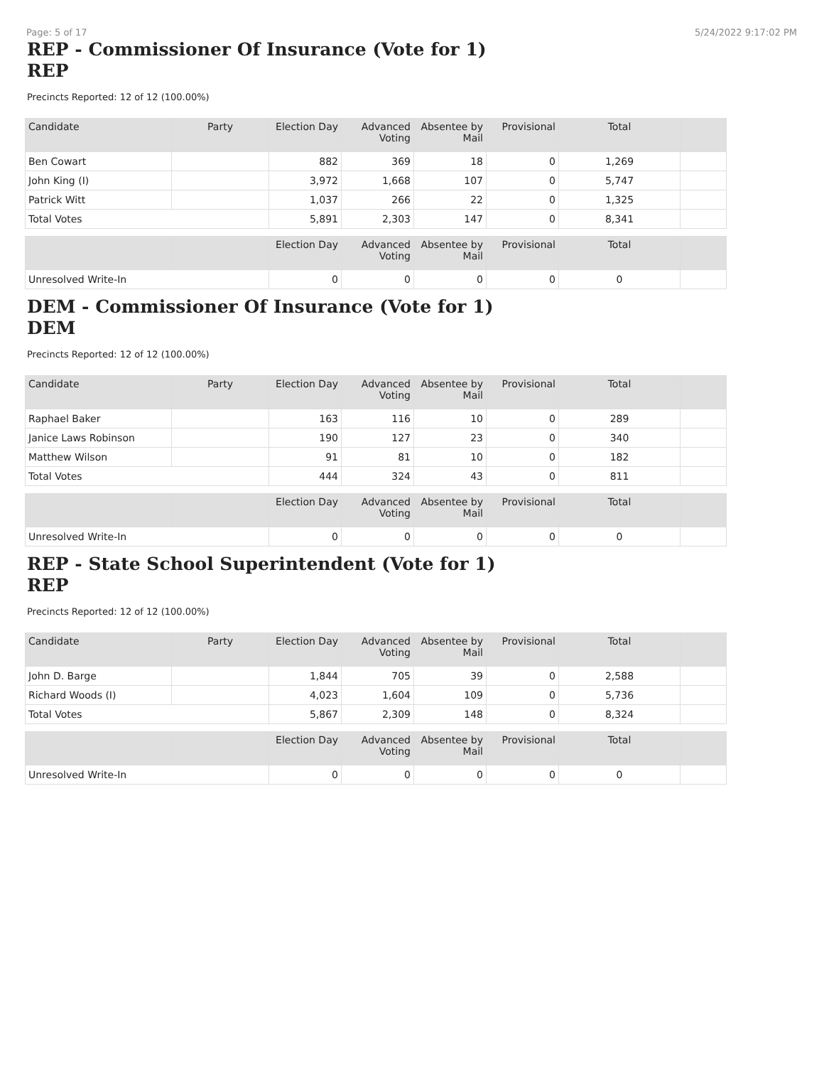Page: 5 of 17 5/24/2022 9:17:02 PM
REP - Commissioner Of Insurance (Vote for 1)
REP
Precincts Reported: 12 of 12 (100.00%)
| Candidate | Party | Election Day | Advanced Voting | Absentee by Mail | Provisional | Total | |
| --- | --- | --- | --- | --- | --- | --- | --- |
| Ben Cowart | | 882 | 369 | 18 | 0 | 1,269 | |
| John King (I) | | 3,972 | 1,668 | 107 | 0 | 5,747 | |
| Patrick Witt | | 1,037 | 266 | 22 | 0 | 1,325 | |
| Total Votes | | 5,891 | 2,303 | 147 | 0 | 8,341 | |
| | | Election Day | Advanced Voting | Absentee by Mail | Provisional | Total | |
| --- | --- | --- | --- | --- | --- | --- | --- |
| Unresolved Write-In | | 0 | 0 | 0 | 0 | 0 | |
DEM - Commissioner Of Insurance (Vote for 1)
DEM
Precincts Reported: 12 of 12 (100.00%)
| Candidate | Party | Election Day | Advanced Voting | Absentee by Mail | Provisional | Total | |
| --- | --- | --- | --- | --- | --- | --- | --- |
| Raphael Baker | | 163 | 116 | 10 | 0 | 289 | |
| Janice Laws Robinson | | 190 | 127 | 23 | 0 | 340 | |
| Matthew Wilson | | 91 | 81 | 10 | 0 | 182 | |
| Total Votes | | 444 | 324 | 43 | 0 | 811 | |
| | | Election Day | Advanced Voting | Absentee by Mail | Provisional | Total | |
| --- | --- | --- | --- | --- | --- | --- | --- |
| Unresolved Write-In | | 0 | 0 | 0 | 0 | 0 | |
REP - State School Superintendent (Vote for 1)
REP
Precincts Reported: 12 of 12 (100.00%)
| Candidate | Party | Election Day | Advanced Voting | Absentee by Mail | Provisional | Total | |
| --- | --- | --- | --- | --- | --- | --- | --- |
| John D. Barge | | 1,844 | 705 | 39 | 0 | 2,588 | |
| Richard Woods (I) | | 4,023 | 1,604 | 109 | 0 | 5,736 | |
| Total Votes | | 5,867 | 2,309 | 148 | 0 | 8,324 | |
| | | Election Day | Advanced Voting | Absentee by Mail | Provisional | Total | |
| --- | --- | --- | --- | --- | --- | --- | --- |
| Unresolved Write-In | | 0 | 0 | 0 | 0 | 0 | |